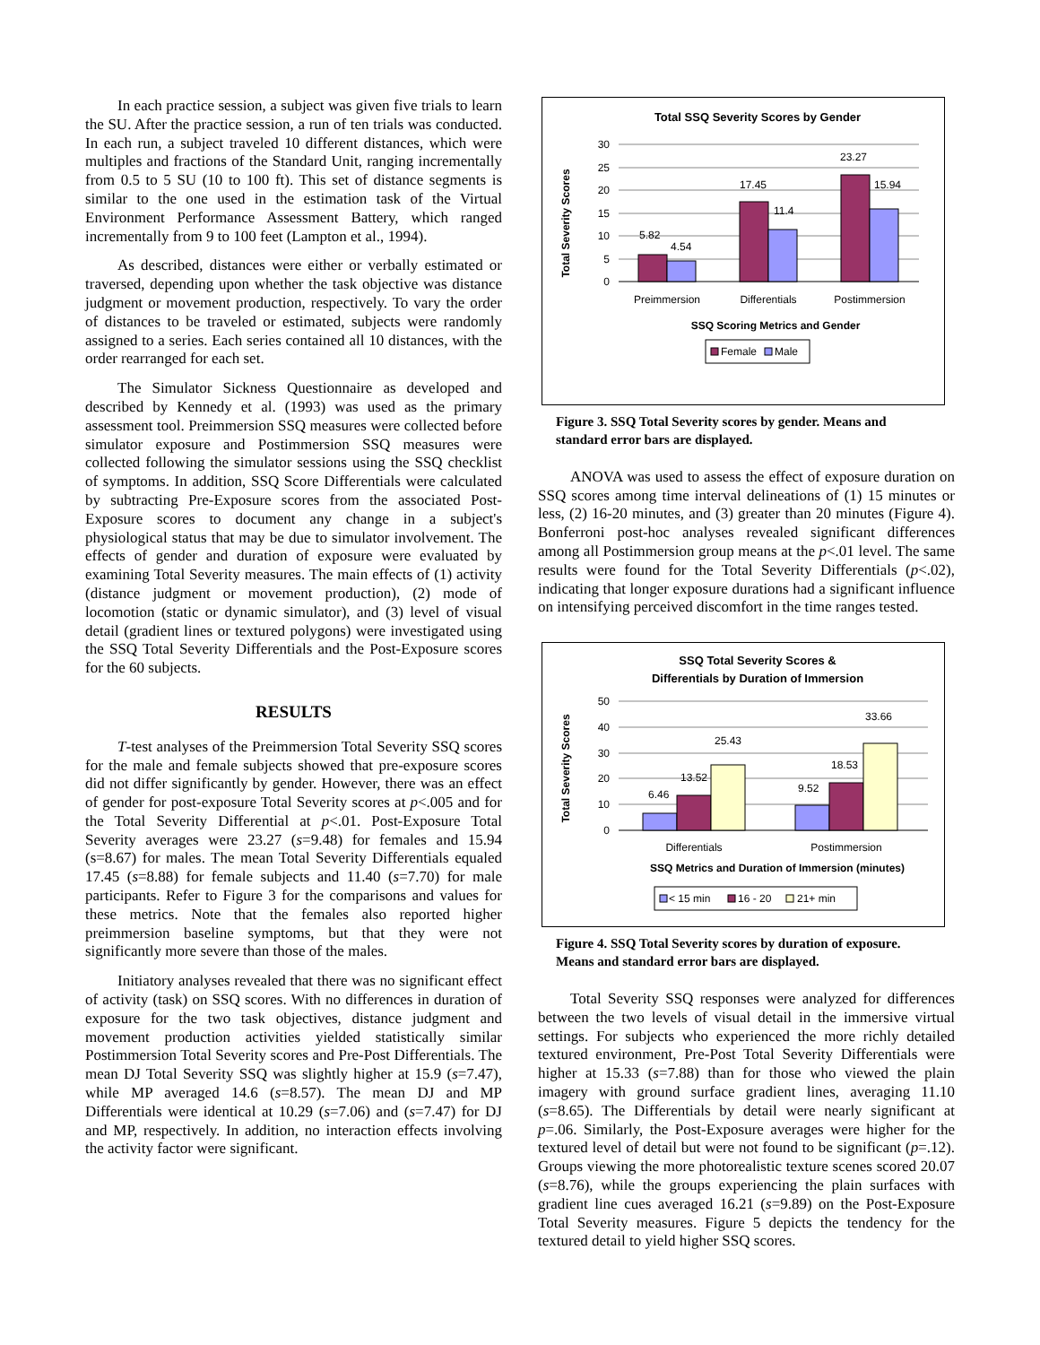In each practice session, a subject was given five trials to learn the SU. After the practice session, a run of ten trials was conducted. In each run, a subject traveled 10 different distances, which were multiples and fractions of the Standard Unit, ranging incrementally from 0.5 to 5 SU (10 to 100 ft). This set of distance segments is similar to the one used in the estimation task of the Virtual Environment Performance Assessment Battery, which ranged incrementally from 9 to 100 feet (Lampton et al., 1994).
As described, distances were either or verbally estimated or traversed, depending upon whether the task objective was distance judgment or movement production, respectively. To vary the order of distances to be traveled or estimated, subjects were randomly assigned to a series. Each series contained all 10 distances, with the order rearranged for each set.
The Simulator Sickness Questionnaire as developed and described by Kennedy et al. (1993) was used as the primary assessment tool. Preimmersion SSQ measures were collected before simulator exposure and Postimmersion SSQ measures were collected following the simulator sessions using the SSQ checklist of symptoms. In addition, SSQ Score Differentials were calculated by subtracting Pre-Exposure scores from the associated Post-Exposure scores to document any change in a subject's physiological status that may be due to simulator involvement. The effects of gender and duration of exposure were evaluated by examining Total Severity measures. The main effects of (1) activity (distance judgment or movement production), (2) mode of locomotion (static or dynamic simulator), and (3) level of visual detail (gradient lines or textured polygons) were investigated using the SSQ Total Severity Differentials and the Post-Exposure scores for the 60 subjects.
RESULTS
T-test analyses of the Preimmersion Total Severity SSQ scores for the male and female subjects showed that pre-exposure scores did not differ significantly by gender. However, there was an effect of gender for post-exposure Total Severity scores at p<.005 and for the Total Severity Differential at p<.01. Post-Exposure Total Severity averages were 23.27 (s=9.48) for females and 15.94 (s=8.67) for males. The mean Total Severity Differentials equaled 17.45 (s=8.88) for female subjects and 11.40 (s=7.70) for male participants. Refer to Figure 3 for the comparisons and values for these metrics. Note that the females also reported higher preimmersion baseline symptoms, but that they were not significantly more severe than those of the males.
Initiatory analyses revealed that there was no significant effect of activity (task) on SSQ scores. With no differences in duration of exposure for the two task objectives, distance judgment and movement production activities yielded statistically similar Postimmersion Total Severity scores and Pre-Post Differentials. The mean DJ Total Severity SSQ was slightly higher at 15.9 (s=7.47), while MP averaged 14.6 (s=8.57). The mean DJ and MP Differentials were identical at 10.29 (s=7.06) and (s=7.47) for DJ and MP, respectively. In addition, no interaction effects involving the activity factor were significant.
Total SSQ Severity Scores by Gender
Total Severity Scores
30
25
20
15
10
5
0
5.82
4.54
17.45
11.4
23.27
15.94
Preimmersion
Differentials
Postimmersion
SSQ Scoring Metrics and Gender
Female
Male
Figure 3. SSQ Total Severity scores by gender. Means and standard error bars are displayed.
ANOVA was used to assess the effect of exposure duration on SSQ scores among time interval delineations of (1) 15 minutes or less, (2) 16-20 minutes, and (3) greater than 20 minutes (Figure 4). Bonferroni post-hoc analyses revealed significant differences among all Postimmersion group means at the p<.01 level. The same results were found for the Total Severity Differentials (p<.02), indicating that longer exposure durations had a significant influence on intensifying perceived discomfort in the time ranges tested.
SSQ Total Severity Scores &
Differentials by Duration of Immersion
Total Severity Scores
50
40
30
20
10
0
6.46
13.52
25.43
9.52
18.53
33.66
Differentials
Postimmersion
SSQ Metrics and Duration of Immersion (minutes)
< 15 min
16 - 20
21+ min
Figure 4. SSQ Total Severity scores by duration of exposure. Means and standard error bars are displayed.
Total Severity SSQ responses were analyzed for differences between the two levels of visual detail in the immersive virtual settings. For subjects who experienced the more richly detailed textured environment, Pre-Post Total Severity Differentials were higher at 15.33 (s=7.88) than for those who viewed the plain imagery with ground surface gradient lines, averaging 11.10 (s=8.65). The Differentials by detail were nearly significant at p=.06. Similarly, the Post-Exposure averages were higher for the textured level of detail but were not found to be significant (p=.12). Groups viewing the more photorealistic texture scenes scored 20.07 (s=8.76), while the groups experiencing the plain surfaces with gradient line cues averaged 16.21 (s=9.89) on the Post-Exposure Total Severity measures. Figure 5 depicts the tendency for the textured detail to yield higher SSQ scores.